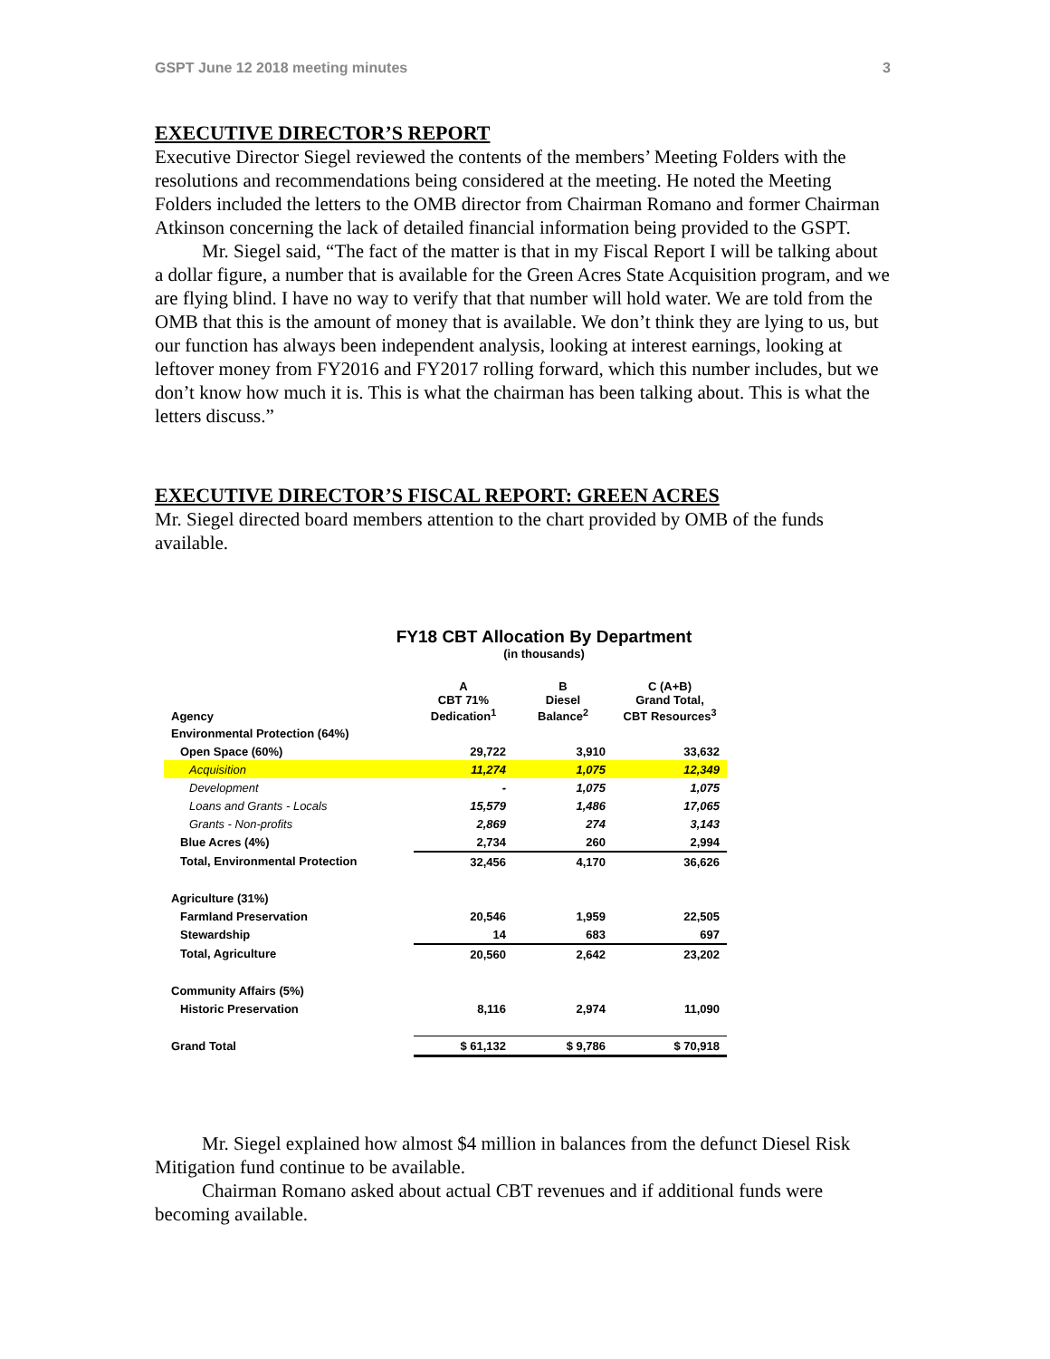GSPT June 12 2018 meeting minutes 3
EXECUTIVE DIRECTOR’S REPORT
Executive Director Siegel reviewed the contents of the members’ Meeting Folders with the resolutions and recommendations being considered at the meeting. He noted the Meeting Folders included the letters to the OMB director from Chairman Romano and former Chairman Atkinson concerning the lack of detailed financial information being provided to the GSPT.
Mr. Siegel said, “The fact of the matter is that in my Fiscal Report I will be talking about a dollar figure, a number that is available for the Green Acres State Acquisition program, and we are flying blind. I have no way to verify that that number will hold water. We are told from the OMB that this is the amount of money that is available. We don’t think they are lying to us, but our function has always been independent analysis, looking at interest earnings, looking at leftover money from FY2016 and FY2017 rolling forward, which this number includes, but we don’t know how much it is. This is what the chairman has been talking about. This is what the letters discuss.”
EXECUTIVE DIRECTOR’S FISCAL REPORT: GREEN ACRES
Mr. Siegel directed board members attention to the chart provided by OMB of the funds available.
FY18 CBT Allocation By Department
(in thousands)
| Agency | A CBT 71% Dedication<sup>1</sup> | B Diesel Balance<sup>2</sup> | C (A+B) Grand Total, CBT Resources<sup>3</sup> |
| Environmental Protection (64%) | | | |
| Open Space (60%) | 29,722 | 3,910 | 33,632 |
| Acquisition | 11,274 | 1,075 | 12,349 |
| Development | - | 1,075 | 1,075 |
| Loans and Grants - Locals | 15,579 | 1,486 | 17,065 |
| Grants - Non-profits | 2,869 | 274 | 3,143 |
| Blue Acres (4%) | 2,734 | 260 | 2,994 |
| Total, Environmental Protection | 32,456 | 4,170 | 36,626 |
| Agriculture (31%) | | | |
| Farmland Preservation | 20,546 | 1,959 | 22,505 |
| Stewardship | 14 | 683 | 697 |
| Total, Agriculture | 20,560 | 2,642 | 23,202 |
| Community Affairs (5%) | | | |
| Historic Preservation | 8,116 | 2,974 | 11,090 |
| Grand Total | $ 61,132 | $ 9,786 | $ 70,918 |
Mr. Siegel explained how almost $4 million in balances from the defunct Diesel Risk Mitigation fund continue to be available.
Chairman Romano asked about actual CBT revenues and if additional funds were becoming available.